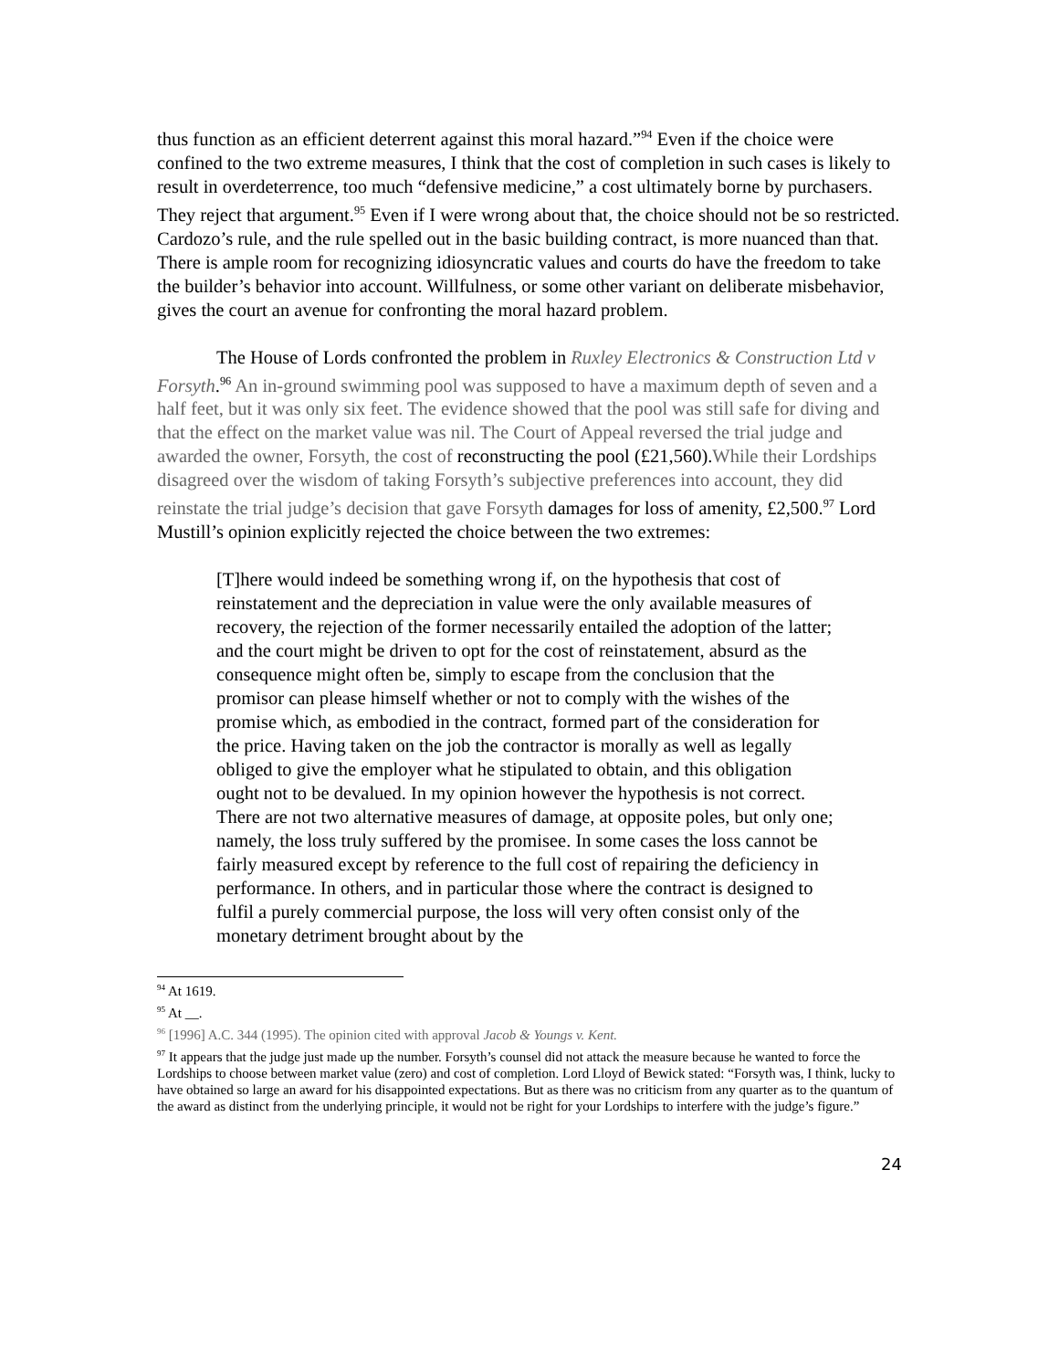thus function as an efficient deterrent against this moral hazard.”<sup>94</sup> Even if the choice were confined to the two extreme measures, I think that the cost of completion in such cases is likely to result in overdeterrence, too much “defensive medicine,” a cost ultimately borne by purchasers. They reject that argument.<sup>95</sup> Even if I were wrong about that, the choice should not be so restricted. Cardozo’s rule, and the rule spelled out in the basic building contract, is more nuanced than that. There is ample room for recognizing idiosyncratic values and courts do have the freedom to take the builder’s behavior into account. Willfulness, or some other variant on deliberate misbehavior, gives the court an avenue for confronting the moral hazard problem.
The House of Lords confronted the problem in Ruxley Electronics & Construction Ltd v Forsyth.<sup>96</sup> An in-ground swimming pool was supposed to have a maximum depth of seven and a half feet, but it was only six feet. The evidence showed that the pool was still safe for diving and that the effect on the market value was nil. The Court of Appeal reversed the trial judge and awarded the owner, Forsyth, the cost of reconstructing the pool (£21,560).While their Lordships disagreed over the wisdom of taking Forsyth’s subjective preferences into account, they did reinstate the trial judge’s decision that gave Forsyth damages for loss of amenity, £2,500.<sup>97</sup> Lord Mustill’s opinion explicitly rejected the choice between the two extremes:
[T]here would indeed be something wrong if, on the hypothesis that cost of reinstatement and the depreciation in value were the only available measures of recovery, the rejection of the former necessarily entailed the adoption of the latter; and the court might be driven to opt for the cost of reinstatement, absurd as the consequence might often be, simply to escape from the conclusion that the promisor can please himself whether or not to comply with the wishes of the promise which, as embodied in the contract, formed part of the consideration for the price. Having taken on the job the contractor is morally as well as legally obliged to give the employer what he stipulated to obtain, and this obligation ought not to be devalued. In my opinion however the hypothesis is not correct. There are not two alternative measures of damage, at opposite poles, but only one; namely, the loss truly suffered by the promisee. In some cases the loss cannot be fairly measured except by reference to the full cost of repairing the deficiency in performance. In others, and in particular those where the contract is designed to fulfil a purely commercial purpose, the loss will very often consist only of the monetary detriment brought about by the
<sup>94</sup> At 1619.
<sup>95</sup> At __.
<sup>96</sup> [1996] A.C. 344 (1995). The opinion cited with approval Jacob & Youngs v. Kent.
<sup>97</sup> It appears that the judge just made up the number. Forsyth’s counsel did not attack the measure because he wanted to force the Lordships to choose between market value (zero) and cost of completion. Lord Lloyd of Bewick stated: “Forsyth was, I think, lucky to have obtained so large an award for his disappointed expectations. But as there was no criticism from any quarter as to the quantum of the award as distinct from the underlying principle, it would not be right for your Lordships to interfere with the judge’s figure.”
24